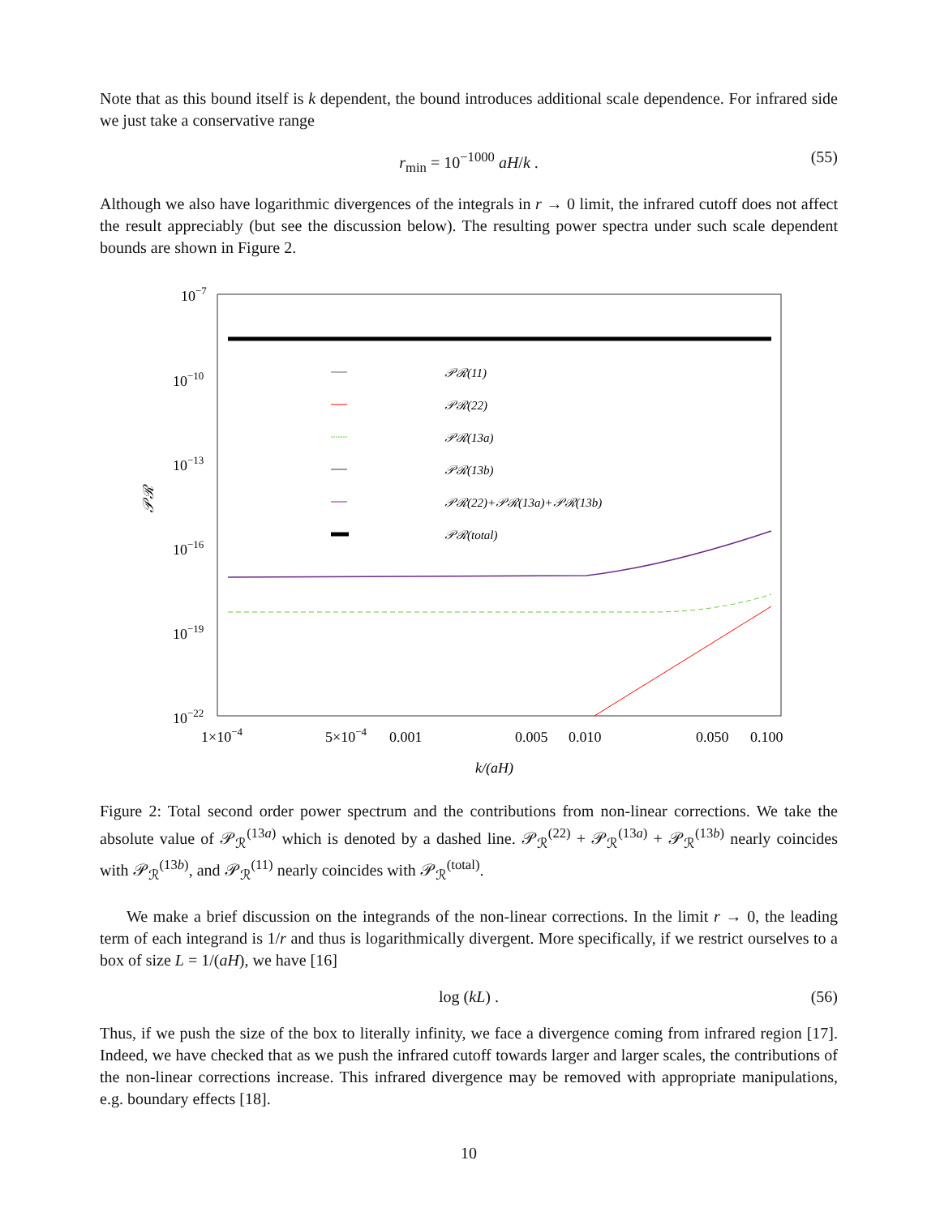Note that as this bound itself is k dependent, the bound introduces additional scale dependence. For infrared side we just take a conservative range
r<sub>min</sub> = 10<sup>−1000</sup> aH/k . (55)
Although we also have logarithmic divergences of the integrals in r → 0 limit, the infrared cutoff does not affect the result appreciably (but see the discussion below). The resulting power spectra under such scale dependent bounds are shown in Figure 2.
10−7
10−10
10−13
10−16
10−19
10−22
𝒫ℛ
𝒫ℛ(11)
𝒫ℛ(22)
𝒫ℛ(13a)
𝒫ℛ(13b)
𝒫ℛ(22)+𝒫ℛ(13a)+𝒫ℛ(13b)
𝒫ℛ(total)
1×10−4
5×10−4
0.001
0.005
0.010
0.050
0.100
k/(aH)
Figure 2: Total second order power spectrum and the contributions from non-linear corrections. We take the absolute value of 𝒫<sub>ℛ</sub><sup>(13a)</sup> which is denoted by a dashed line. 𝒫<sub>ℛ</sub><sup>(22)</sup> + 𝒫<sub>ℛ</sub><sup>(13a)</sup> + 𝒫<sub>ℛ</sub><sup>(13b)</sup> nearly coincides with 𝒫<sub>ℛ</sub><sup>(13b)</sup>, and 𝒫<sub>ℛ</sub><sup>(11)</sup> nearly coincides with 𝒫<sub>ℛ</sub><sup>(total)</sup>.
We make a brief discussion on the integrands of the non-linear corrections. In the limit r → 0, the leading term of each integrand is 1/r and thus is logarithmically divergent. More specifically, if we restrict ourselves to a box of size L = 1/(aH), we have [16]
log (kL) . (56)
Thus, if we push the size of the box to literally infinity, we face a divergence coming from infrared region [17]. Indeed, we have checked that as we push the infrared cutoff towards larger and larger scales, the contributions of the non-linear corrections increase. This infrared divergence may be removed with appropriate manipulations, e.g. boundary effects [18].
10